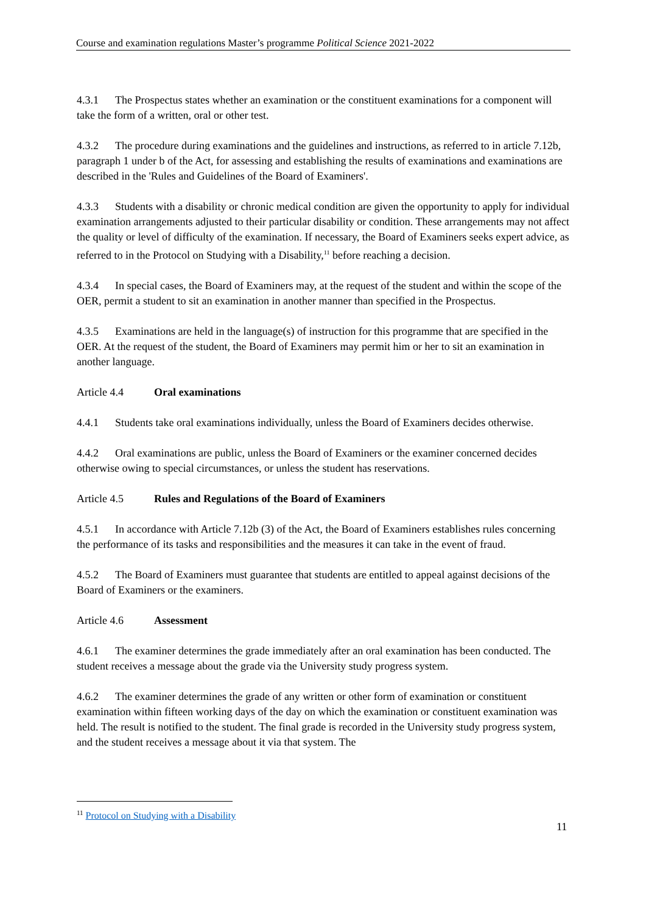Course and examination regulations Master’s programme Political Science 2021-2022
4.3.1 The Prospectus states whether an examination or the constituent examinations for a component will take the form of a written, oral or other test.
4.3.2 The procedure during examinations and the guidelines and instructions, as referred to in article 7.12b, paragraph 1 under b of the Act, for assessing and establishing the results of examinations and examinations are described in the 'Rules and Guidelines of the Board of Examiners'.
4.3.3 Students with a disability or chronic medical condition are given the opportunity to apply for individual examination arrangements adjusted to their particular disability or condition. These arrangements may not affect the quality or level of difficulty of the examination. If necessary, the Board of Examiners seeks expert advice, as referred to in the Protocol on Studying with a Disability,<sup>11</sup> before reaching a decision.
4.3.4 In special cases, the Board of Examiners may, at the request of the student and within the scope of the OER, permit a student to sit an examination in another manner than specified in the Prospectus.
4.3.5 Examinations are held in the language(s) of instruction for this programme that are specified in the OER. At the request of the student, the Board of Examiners may permit him or her to sit an examination in another language.
Article 4.4 Oral examinations
4.4.1 Students take oral examinations individually, unless the Board of Examiners decides otherwise.
4.4.2 Oral examinations are public, unless the Board of Examiners or the examiner concerned decides otherwise owing to special circumstances, or unless the student has reservations.
Article 4.5 Rules and Regulations of the Board of Examiners
4.5.1 In accordance with Article 7.12b (3) of the Act, the Board of Examiners establishes rules concerning the performance of its tasks and responsibilities and the measures it can take in the event of fraud.
4.5.2 The Board of Examiners must guarantee that students are entitled to appeal against decisions of the Board of Examiners or the examiners.
Article 4.6 Assessment
4.6.1 The examiner determines the grade immediately after an oral examination has been conducted. The student receives a message about the grade via the University study progress system.
4.6.2 The examiner determines the grade of any written or other form of examination or constituent examination within fifteen working days of the day on which the examination or constituent examination was held. The result is notified to the student. The final grade is recorded in the University study progress system, and the student receives a message about it via that system. The
<sup>11</sup> Protocol on Studying with a Disability
11